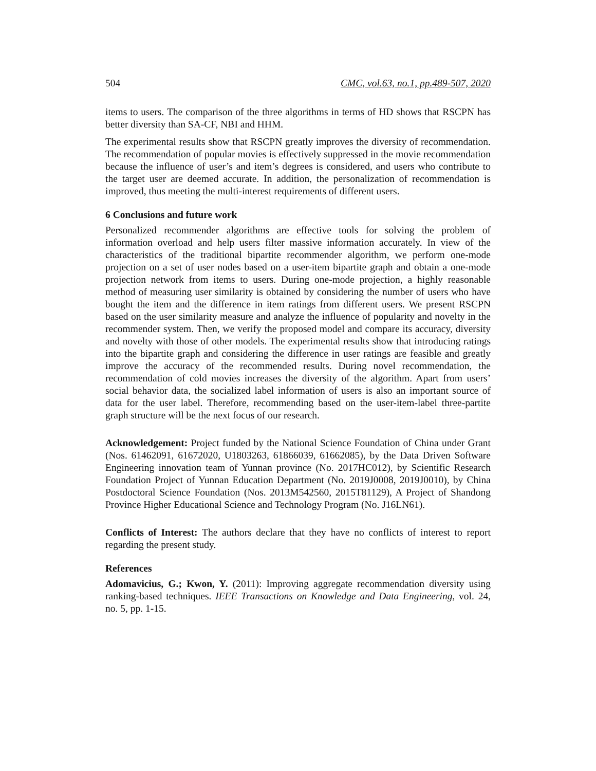504 CMC, vol.63, no.1, pp.489-507, 2020
items to users. The comparison of the three algorithms in terms of HD shows that RSCPN has better diversity than SA-CF, NBI and HHM.
The experimental results show that RSCPN greatly improves the diversity of recommendation. The recommendation of popular movies is effectively suppressed in the movie recommendation because the influence of user’s and item’s degrees is considered, and users who contribute to the target user are deemed accurate. In addition, the personalization of recommendation is improved, thus meeting the multi-interest requirements of different users.
6 Conclusions and future work
Personalized recommender algorithms are effective tools for solving the problem of information overload and help users filter massive information accurately. In view of the characteristics of the traditional bipartite recommender algorithm, we perform one-mode projection on a set of user nodes based on a user-item bipartite graph and obtain a one-mode projection network from items to users. During one-mode projection, a highly reasonable method of measuring user similarity is obtained by considering the number of users who have bought the item and the difference in item ratings from different users. We present RSCPN based on the user similarity measure and analyze the influence of popularity and novelty in the recommender system. Then, we verify the proposed model and compare its accuracy, diversity and novelty with those of other models. The experimental results show that introducing ratings into the bipartite graph and considering the difference in user ratings are feasible and greatly improve the accuracy of the recommended results. During novel recommendation, the recommendation of cold movies increases the diversity of the algorithm. Apart from users’ social behavior data, the socialized label information of users is also an important source of data for the user label. Therefore, recommending based on the user-item-label three-partite graph structure will be the next focus of our research.
Acknowledgement: Project funded by the National Science Foundation of China under Grant (Nos. 61462091, 61672020, U1803263, 61866039, 61662085), by the Data Driven Software Engineering innovation team of Yunnan province (No. 2017HC012), by Scientific Research Foundation Project of Yunnan Education Department (No. 2019J0008, 2019J0010), by China Postdoctoral Science Foundation (Nos. 2013M542560, 2015T81129), A Project of Shandong Province Higher Educational Science and Technology Program (No. J16LN61).
Conflicts of Interest: The authors declare that they have no conflicts of interest to report regarding the present study.
References
Adomavicius, G.; Kwon, Y. (2011): Improving aggregate recommendation diversity using ranking-based techniques. IEEE Transactions on Knowledge and Data Engineering, vol. 24, no. 5, pp. 1-15.